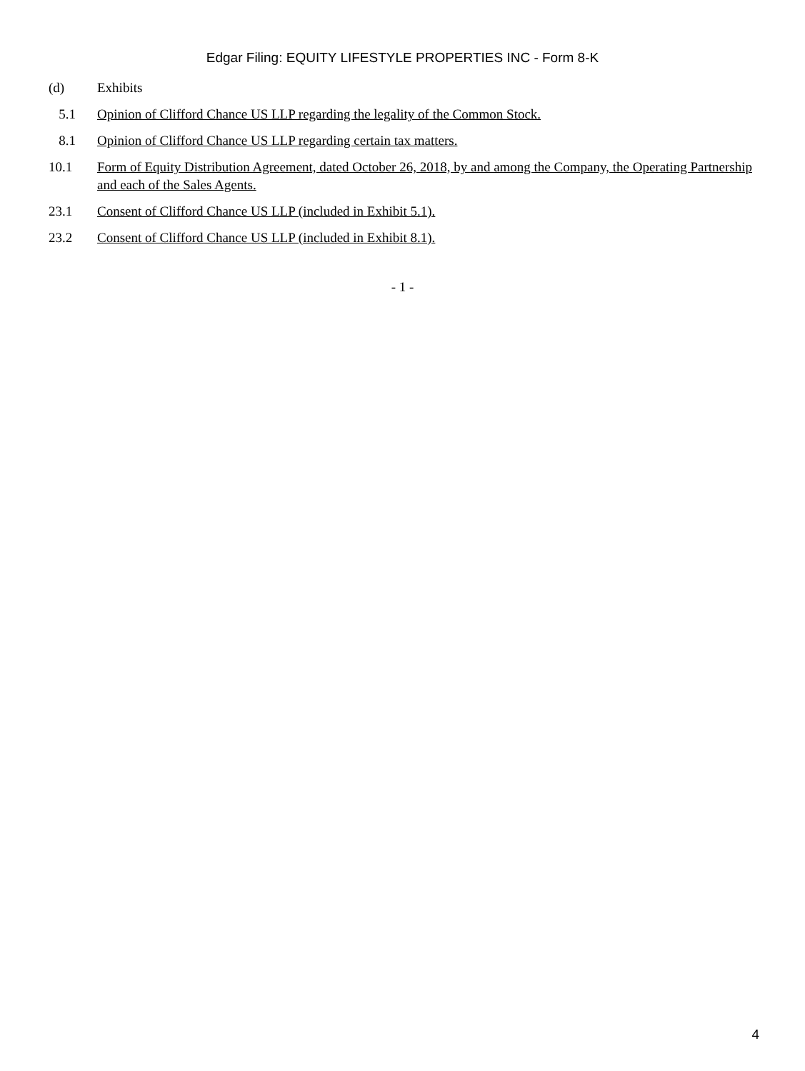Edgar Filing: EQUITY LIFESTYLE PROPERTIES INC - Form 8-K
(d) Exhibits
5.1 Opinion of Clifford Chance US LLP regarding the legality of the Common Stock.
8.1 Opinion of Clifford Chance US LLP regarding certain tax matters.
10.1 Form of Equity Distribution Agreement, dated October 26, 2018, by and among the Company, the Operating Partnership and each of the Sales Agents.
23.1 Consent of Clifford Chance US LLP (included in Exhibit 5.1).
23.2 Consent of Clifford Chance US LLP (included in Exhibit 8.1).
- 1 -
4